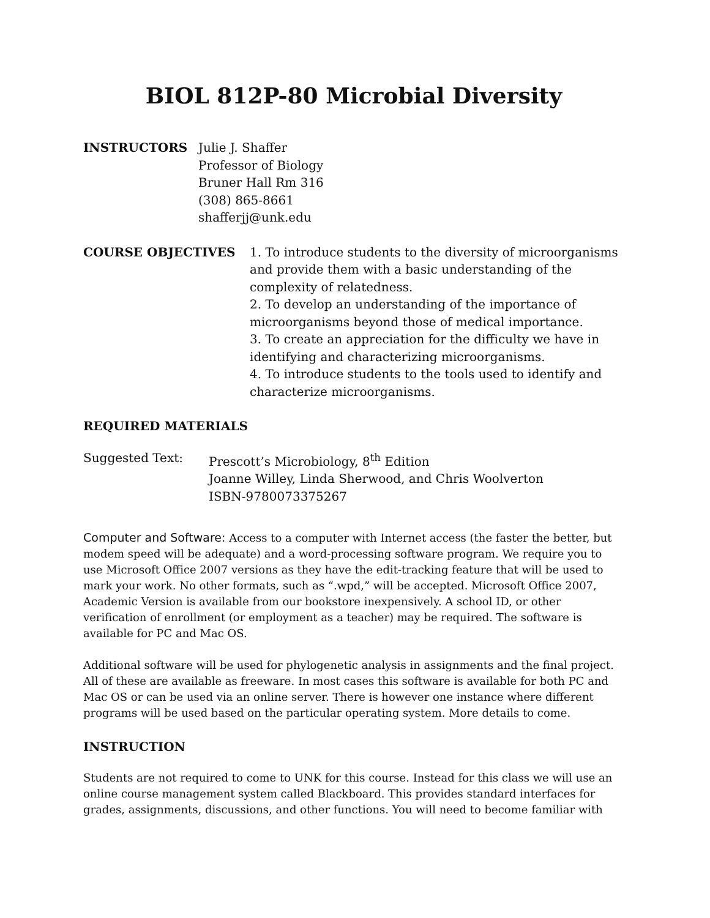BIOL 812P-80 Microbial Diversity
INSTRUCTORS Julie J. Shaffer
Professor of Biology
Bruner Hall Rm 316
(308) 865-8661
shafferjj@unk.edu
COURSE OBJECTIVES 1. To introduce students to the diversity of microorganisms and provide them with a basic understanding of the complexity of relatedness.
2. To develop an understanding of the importance of microorganisms beyond those of medical importance.
3. To create an appreciation for the difficulty we have in identifying and characterizing microorganisms.
4. To introduce students to the tools used to identify and characterize microorganisms.
REQUIRED MATERIALS
Suggested Text: Prescott’s Microbiology, 8<sup>th</sup> Edition
Joanne Willey, Linda Sherwood, and Chris Woolverton
ISBN-9780073375267
Computer and Software: Access to a computer with Internet access (the faster the better, but modem speed will be adequate) and a word-processing software program. We require you to use Microsoft Office 2007 versions as they have the edit-tracking feature that will be used to mark your work. No other formats, such as “.wpd,” will be accepted. Microsoft Office 2007, Academic Version is available from our bookstore inexpensively. A school ID, or other verification of enrollment (or employment as a teacher) may be required. The software is available for PC and Mac OS.
Additional software will be used for phylogenetic analysis in assignments and the final project. All of these are available as freeware. In most cases this software is available for both PC and Mac OS or can be used via an online server. There is however one instance where different programs will be used based on the particular operating system. More details to come.
INSTRUCTION
Students are not required to come to UNK for this course. Instead for this class we will use an online course management system called Blackboard. This provides standard interfaces for grades, assignments, discussions, and other functions. You will need to become familiar with